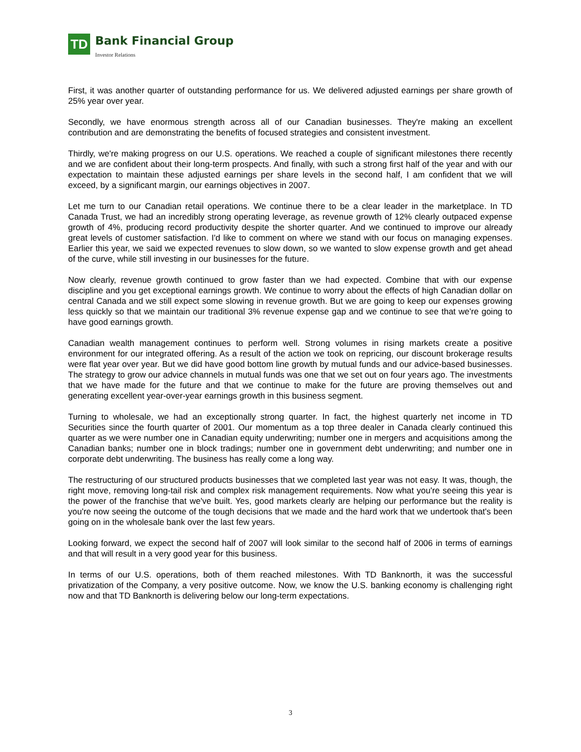TD
Bank Financial Group
Investor Relations
First, it was another quarter of outstanding performance for us. We delivered adjusted earnings per share growth of 25% year over year.
Secondly, we have enormous strength across all of our Canadian businesses. They're making an excellent contribution and are demonstrating the benefits of focused strategies and consistent investment.
Thirdly, we're making progress on our U.S. operations. We reached a couple of significant milestones there recently and we are confident about their long-term prospects. And finally, with such a strong first half of the year and with our expectation to maintain these adjusted earnings per share levels in the second half, I am confident that we will exceed, by a significant margin, our earnings objectives in 2007.
Let me turn to our Canadian retail operations. We continue there to be a clear leader in the marketplace. In TD Canada Trust, we had an incredibly strong operating leverage, as revenue growth of 12% clearly outpaced expense growth of 4%, producing record productivity despite the shorter quarter. And we continued to improve our already great levels of customer satisfaction. I'd like to comment on where we stand with our focus on managing expenses. Earlier this year, we said we expected revenues to slow down, so we wanted to slow expense growth and get ahead of the curve, while still investing in our businesses for the future.
Now clearly, revenue growth continued to grow faster than we had expected. Combine that with our expense discipline and you get exceptional earnings growth. We continue to worry about the effects of high Canadian dollar on central Canada and we still expect some slowing in revenue growth. But we are going to keep our expenses growing less quickly so that we maintain our traditional 3% revenue expense gap and we continue to see that we're going to have good earnings growth.
Canadian wealth management continues to perform well. Strong volumes in rising markets create a positive environment for our integrated offering. As a result of the action we took on repricing, our discount brokerage results were flat year over year. But we did have good bottom line growth by mutual funds and our advice-based businesses. The strategy to grow our advice channels in mutual funds was one that we set out on four years ago. The investments that we have made for the future and that we continue to make for the future are proving themselves out and generating excellent year-over-year earnings growth in this business segment.
Turning to wholesale, we had an exceptionally strong quarter. In fact, the highest quarterly net income in TD Securities since the fourth quarter of 2001. Our momentum as a top three dealer in Canada clearly continued this quarter as we were number one in Canadian equity underwriting; number one in mergers and acquisitions among the Canadian banks; number one in block tradings; number one in government debt underwriting; and number one in corporate debt underwriting. The business has really come a long way.
The restructuring of our structured products businesses that we completed last year was not easy. It was, though, the right move, removing long-tail risk and complex risk management requirements. Now what you're seeing this year is the power of the franchise that we've built. Yes, good markets clearly are helping our performance but the reality is you're now seeing the outcome of the tough decisions that we made and the hard work that we undertook that's been going on in the wholesale bank over the last few years.
Looking forward, we expect the second half of 2007 will look similar to the second half of 2006 in terms of earnings and that will result in a very good year for this business.
In terms of our U.S. operations, both of them reached milestones. With TD Banknorth, it was the successful privatization of the Company, a very positive outcome. Now, we know the U.S. banking economy is challenging right now and that TD Banknorth is delivering below our long-term expectations.
3